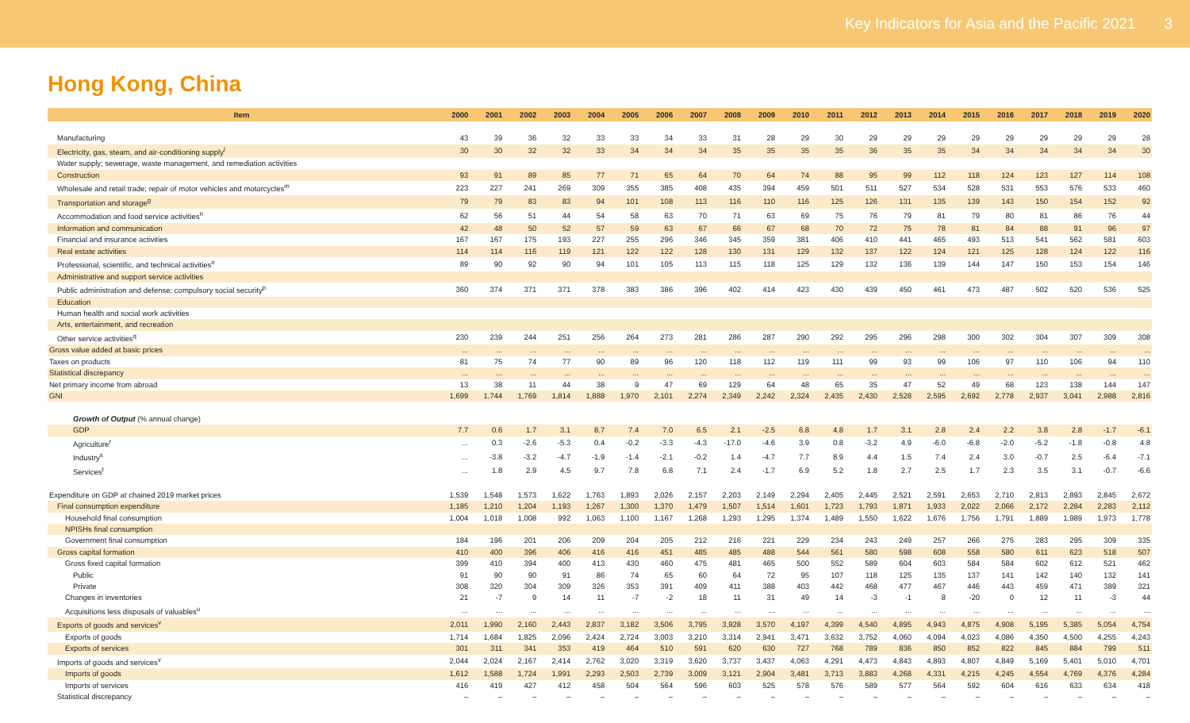Key Indicators for Asia and the Pacific 2021 3
Hong Kong, China
| Item | 2000 | 2001 | 2002 | 2003 | 2004 | 2005 | 2006 | 2007 | 2008 | 2009 | 2010 | 2011 | 2012 | 2013 | 2014 | 2015 | 2016 | 2017 | 2018 | 2019 | 2020 |
| --- | --- | --- | --- | --- | --- | --- | --- | --- | --- | --- | --- | --- | --- | --- | --- | --- | --- | --- | --- | --- | --- |
| Manufacturing | 43 | 39 | 36 | 32 | 33 | 33 | 34 | 33 | 31 | 28 | 29 | 30 | 29 | 29 | 29 | 29 | 29 | 29 | 29 | 29 | 28 |
| Electricity, gas, steam, and air-conditioning supply<sup>l</sup> | 30 | 30 | 32 | 32 | 33 | 34 | 34 | 34 | 35 | 35 | 35 | 35 | 36 | 35 | 35 | 34 | 34 | 34 | 34 | 34 | 30 |
| Water supply; sewerage, waste management, and remediation activities | | | | | | | | | | | | | | | | | | | | | |
| Construction | 93 | 91 | 89 | 85 | 77 | 71 | 65 | 64 | 70 | 64 | 74 | 88 | 95 | 99 | 112 | 118 | 124 | 123 | 127 | 114 | 108 |
| Wholesale and retail trade; repair of motor vehicles and motorcycles<sup>m</sup> | 223 | 227 | 241 | 269 | 309 | 355 | 385 | 408 | 435 | 394 | 459 | 501 | 511 | 527 | 534 | 528 | 531 | 553 | 576 | 533 | 460 |
| Transportation and storage<sup>g</sup> | 79 | 79 | 83 | 83 | 94 | 101 | 108 | 113 | 116 | 110 | 116 | 125 | 126 | 131 | 135 | 139 | 143 | 150 | 154 | 152 | 92 |
| Accommodation and food service activities<sup>n</sup> | 62 | 56 | 51 | 44 | 54 | 58 | 63 | 70 | 71 | 63 | 69 | 75 | 76 | 79 | 81 | 79 | 80 | 81 | 86 | 76 | 44 |
| Information and communication | 42 | 48 | 50 | 52 | 57 | 59 | 63 | 67 | 66 | 67 | 68 | 70 | 72 | 75 | 78 | 81 | 84 | 88 | 91 | 96 | 97 |
| Financial and insurance activities | 167 | 167 | 175 | 193 | 227 | 255 | 296 | 346 | 345 | 359 | 381 | 406 | 410 | 441 | 465 | 493 | 513 | 541 | 562 | 581 | 603 |
| Real estate activities | 114 | 114 | 116 | 119 | 121 | 122 | 122 | 128 | 130 | 131 | 129 | 132 | 137 | 122 | 124 | 121 | 125 | 128 | 124 | 122 | 116 |
| Professional, scientific, and technical activities<sup>o</sup> | 89 | 90 | 92 | 90 | 94 | 101 | 105 | 113 | 115 | 118 | 125 | 129 | 132 | 136 | 139 | 144 | 147 | 150 | 153 | 154 | 146 |
| Administrative and support service activities | | | | | | | | | | | | | | | | | | | | | |
| Public administration and defense; compulsory social security<sup>p</sup> | 360 | 374 | 371 | 371 | 378 | 383 | 386 | 396 | 402 | 414 | 423 | 430 | 439 | 450 | 461 | 473 | 487 | 502 | 520 | 536 | 525 |
| Education | | | | | | | | | | | | | | | | | | | | | |
| Human health and social work activities | | | | | | | | | | | | | | | | | | | | | |
| Arts, entertainment, and recreation | | | | | | | | | | | | | | | | | | | | | |
| Other service activities<sup>q</sup> | 230 | 239 | 244 | 251 | 256 | 264 | 273 | 281 | 286 | 287 | 290 | 292 | 295 | 296 | 298 | 300 | 302 | 304 | 307 | 309 | 308 |
| Gross value added at basic prices | ... | ... | ... | ... | ... | ... | ... | ... | ... | ... | ... | ... | ... | ... | ... | ... | ... | ... | ... | ... | ... |
| Taxes on products | 81 | 75 | 74 | 77 | 90 | 89 | 96 | 120 | 118 | 112 | 119 | 111 | 99 | 93 | 99 | 106 | 97 | 110 | 106 | 94 | 110 |
| Statistical discrepancy | ... | ... | ... | ... | ... | ... | ... | ... | ... | ... | ... | ... | ... | ... | ... | ... | ... | ... | ... | ... | ... |
| Net primary income from abroad | 13 | 38 | 11 | 44 | 38 | 9 | 47 | 69 | 129 | 64 | 48 | 65 | 35 | 47 | 52 | 49 | 68 | 123 | 138 | 144 | 147 |
| GNI | 1,699 | 1,744 | 1,769 | 1,814 | 1,888 | 1,970 | 2,101 | 2,274 | 2,349 | 2,242 | 2,324 | 2,435 | 2,430 | 2,528 | 2,595 | 2,692 | 2,778 | 2,937 | 3,041 | 2,988 | 2,816 |
| Growth of Output (% annual change) | | | | | | | | | | | | | | | | | | | | | |
| GDP | 7.7 | 0.6 | 1.7 | 3.1 | 8.7 | 7.4 | 7.0 | 6.5 | 2.1 | -2.5 | 6.8 | 4.8 | 1.7 | 3.1 | 2.8 | 2.4 | 2.2 | 3.8 | 2.8 | -1.7 | -6.1 |
| Agriculture<sup>r</sup> | ... | 0.3 | -2.6 | -5.3 | 0.4 | -0.2 | -3.3 | -4.3 | -17.0 | -4.6 | 3.9 | 0.8 | -3.2 | 4.9 | -6.0 | -6.8 | -2.0 | -5.2 | -1.8 | -0.8 | 4.8 |
| Industry<sup>s</sup> | ... | -3.8 | -3.2 | -4.7 | -1.9 | -1.4 | -2.1 | -0.2 | 1.4 | -4.7 | 7.7 | 8.9 | 4.4 | 1.5 | 7.4 | 2.4 | 3.0 | -0.7 | 2.5 | -6.4 | -7.1 |
| Services<sup>t</sup> | ... | 1.8 | 2.9 | 4.5 | 9.7 | 7.8 | 6.8 | 7.1 | 2.4 | -1.7 | 6.9 | 5.2 | 1.8 | 2.7 | 2.5 | 1.7 | 2.3 | 3.5 | 3.1 | -0.7 | -6.6 |
| Expenditure on GDP at chained 2019 market prices | 1,539 | 1,548 | 1,573 | 1,622 | 1,763 | 1,893 | 2,026 | 2,157 | 2,203 | 2,149 | 2,294 | 2,405 | 2,445 | 2,521 | 2,591 | 2,653 | 2,710 | 2,813 | 2,893 | 2,845 | 2,672 |
| Final consumption expenditure | 1,185 | 1,210 | 1,204 | 1,193 | 1,267 | 1,300 | 1,370 | 1,479 | 1,507 | 1,514 | 1,601 | 1,723 | 1,793 | 1,871 | 1,933 | 2,022 | 2,066 | 2,172 | 2,284 | 2,283 | 2,112 |
| Household final consumption | 1,004 | 1,018 | 1,008 | 992 | 1,063 | 1,100 | 1,167 | 1,268 | 1,293 | 1,295 | 1,374 | 1,489 | 1,550 | 1,622 | 1,676 | 1,756 | 1,791 | 1,889 | 1,989 | 1,973 | 1,778 |
| NPISHs final consumption | | | | | | | | | | | | | | | | | | | | | |
| Government final consumption | 184 | 196 | 201 | 206 | 209 | 204 | 205 | 212 | 216 | 221 | 229 | 234 | 243 | 249 | 257 | 266 | 275 | 283 | 295 | 309 | 335 |
| Gross capital formation | 410 | 400 | 396 | 406 | 416 | 416 | 451 | 485 | 485 | 488 | 544 | 561 | 580 | 598 | 608 | 558 | 580 | 611 | 623 | 518 | 507 |
| Gross fixed capital formation | 399 | 410 | 394 | 400 | 413 | 430 | 460 | 475 | 481 | 465 | 500 | 552 | 589 | 604 | 603 | 584 | 584 | 602 | 612 | 521 | 462 |
| Public | 91 | 90 | 90 | 91 | 86 | 74 | 65 | 60 | 64 | 72 | 95 | 107 | 118 | 125 | 135 | 137 | 141 | 142 | 140 | 132 | 141 |
| Private | 308 | 320 | 304 | 309 | 326 | 353 | 391 | 409 | 411 | 388 | 403 | 442 | 468 | 477 | 467 | 446 | 443 | 459 | 471 | 389 | 321 |
| Changes in inventories | 21 | -7 | 9 | 14 | 11 | -7 | -2 | 18 | 11 | 31 | 49 | 14 | -3 | -1 | 8 | -20 | 0 | 12 | 11 | -3 | 44 |
| Acquisitions less disposals of valuables<sup>u</sup> | ... | ... | ... | ... | ... | ... | ... | ... | ... | ... | ... | ... | ... | ... | ... | ... | ... | ... | ... | ... | ... |
| Exports of goods and services<sup>v</sup> | 2,011 | 1,990 | 2,160 | 2,443 | 2,837 | 3,182 | 3,506 | 3,795 | 3,928 | 3,570 | 4,197 | 4,399 | 4,540 | 4,895 | 4,943 | 4,875 | 4,908 | 5,195 | 5,385 | 5,054 | 4,754 |
| Exports of goods | 1,714 | 1,684 | 1,825 | 2,096 | 2,424 | 2,724 | 3,003 | 3,210 | 3,314 | 2,941 | 3,471 | 3,632 | 3,752 | 4,060 | 4,094 | 4,023 | 4,086 | 4,350 | 4,500 | 4,255 | 4,243 |
| Exports of services | 301 | 311 | 341 | 353 | 419 | 464 | 510 | 591 | 620 | 630 | 727 | 768 | 789 | 836 | 850 | 852 | 822 | 845 | 884 | 799 | 511 |
| Imports of goods and services<sup>v</sup> | 2,044 | 2,024 | 2,167 | 2,414 | 2,762 | 3,020 | 3,319 | 3,620 | 3,737 | 3,437 | 4,063 | 4,291 | 4,473 | 4,843 | 4,893 | 4,807 | 4,849 | 5,169 | 5,401 | 5,010 | 4,701 |
| Imports of goods | 1,612 | 1,588 | 1,724 | 1,991 | 2,293 | 2,503 | 2,739 | 3,009 | 3,121 | 2,904 | 3,481 | 3,713 | 3,883 | 4,268 | 4,331 | 4,215 | 4,245 | 4,554 | 4,769 | 4,376 | 4,284 |
| Imports of services | 416 | 419 | 427 | 412 | 458 | 504 | 564 | 596 | 603 | 525 | 578 | 576 | 589 | 577 | 564 | 592 | 604 | 616 | 633 | 634 | 418 |
| Statistical discrepancy | – | – | – | – | – | – | – | – | – | – | – | – | – | – | – | – | – | – | – | – | – |